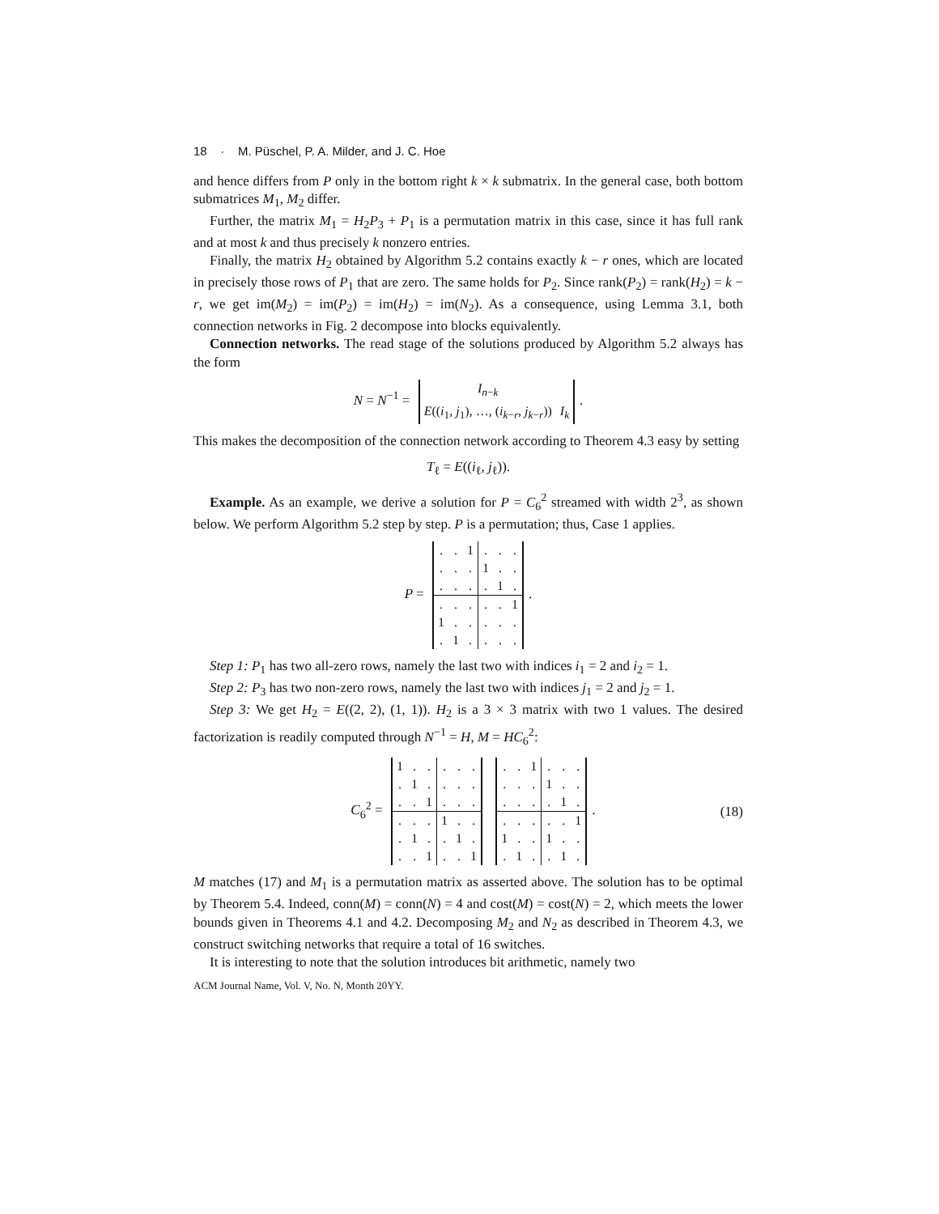18 · M. Püschel, P. A. Milder, and J. C. Hoe
and hence differs from P only in the bottom right k × k submatrix. In the general case, both bottom submatrices M<sub>1</sub>, M<sub>2</sub> differ.
Further, the matrix M<sub>1</sub> = H<sub>2</sub>P<sub>3</sub> + P<sub>1</sub> is a permutation matrix in this case, since it has full rank and at most k and thus precisely k nonzero entries.
Finally, the matrix H<sub>2</sub> obtained by Algorithm 5.2 contains exactly k − r ones, which are located in precisely those rows of P<sub>1</sub> that are zero. The same holds for P<sub>2</sub>. Since rank(P<sub>2</sub>) = rank(H<sub>2</sub>) = k − r, we get im(M<sub>2</sub>) = im(P<sub>2</sub>) = im(H<sub>2</sub>) = im(N<sub>2</sub>). As a consequence, using Lemma 3.1, both connection networks in Fig. 2 decompose into blocks equivalently.
Connection networks. The read stage of the solutions produced by Algorithm 5.2 always has the form
N = N<sup>−1</sup> =
| I<sub>n−k</sub> | |
| E (( i<sub>1</sub>, j<sub>1</sub>), …, ( i<sub>k−r</sub>, j<sub>k−r</sub>)) | I<sub>k</sub> |
.
This makes the decomposition of the connection network according to Theorem 4.3 easy by setting
T<sub>ℓ</sub> = E((i<sub>ℓ</sub>, j<sub>ℓ</sub>)).
Example. As an example, we derive a solution for P = C<sub>6</sub><sup>2</sup> streamed with width 2<sup>3</sup>, as shown below. We perform Algorithm 5.2 step by step. P is a permutation; thus, Case 1 applies.
P =
| . | . | 1 | . | . | . |
| . | . | . | 1 | . | . |
| . | . | . | . | 1 | . |
| . | . | . | . | . | 1 |
| 1 | . | . | . | . | . |
| . | 1 | . | . | . | . |
.
Step 1: P<sub>1</sub> has two all-zero rows, namely the last two with indices i<sub>1</sub> = 2 and i<sub>2</sub> = 1.
Step 2: P<sub>3</sub> has two non-zero rows, namely the last two with indices j<sub>1</sub> = 2 and j<sub>2</sub> = 1.
Step 3: We get H<sub>2</sub> = E((2, 2), (1, 1)). H<sub>2</sub> is a 3 × 3 matrix with two 1 values. The desired factorization is readily computed through N<sup>−1</sup> = H, M = HC<sub>6</sub><sup>2</sup>:
C<sub>6</sub><sup>2</sup> =
| 1 | . | . | . | . | . |
| . | 1 | . | . | . | . |
| . | . | 1 | . | . | . |
| . | . | . | 1 | . | . |
| . | 1 | . | . | 1 | . |
| . | . | 1 | . | . | 1 |
| . | . | 1 | . | . | . |
| . | . | . | 1 | . | . |
| . | . | . | . | 1 | . |
| . | . | . | . | . | 1 |
| 1 | . | . | 1 | . | . |
| . | 1 | . | . | 1 | . |
. (18)
M matches (17) and M<sub>1</sub> is a permutation matrix as asserted above. The solution has to be optimal by Theorem 5.4. Indeed, conn(M) = conn(N) = 4 and cost(M) = cost(N) = 2, which meets the lower bounds given in Theorems 4.1 and 4.2. Decomposing M<sub>2</sub> and N<sub>2</sub> as described in Theorem 4.3, we construct switching networks that require a total of 16 switches.
It is interesting to note that the solution introduces bit arithmetic, namely two
ACM Journal Name, Vol. V, No. N, Month 20YY.